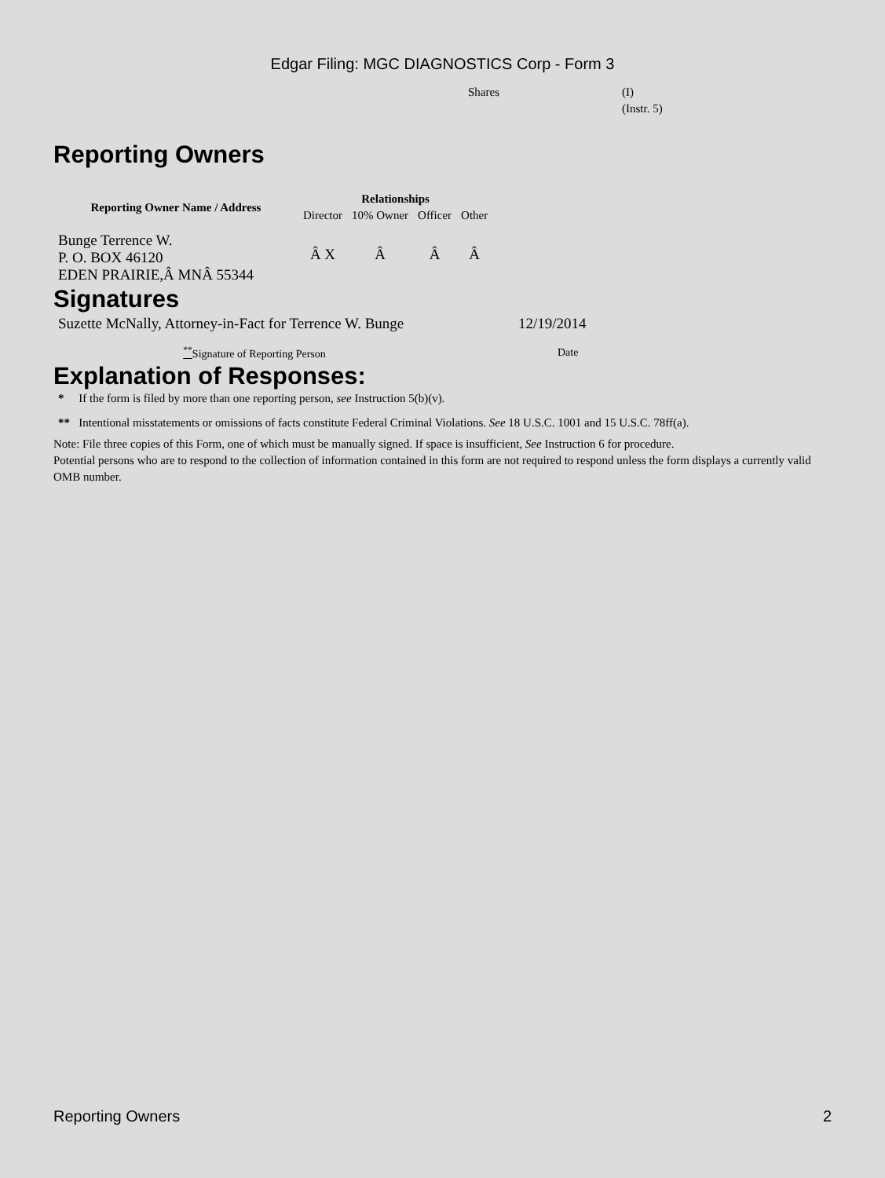Edgar Filing: MGC DIAGNOSTICS Corp - Form 3
Shares (I)
(Instr. 5)
Reporting Owners
| Reporting Owner Name / Address | Relationships | | | |
| --- | --- | --- | --- | --- |
| | Director | 10% Owner | Officer | Other |
| Bunge Terrence W. P. O. BOX 46120 EDEN PRAIRIE,Â MNÂ 55344 | Â X | Â | Â | Â |
Signatures
| Suzette McNally, Attorney-in-Fact for Terrence W. Bunge | 12/19/2014 |
| <sup>**</sup> Signature of Reporting Person | Date |
Explanation of Responses:
* If the form is filed by more than one reporting person, see Instruction 5(b)(v).
** Intentional misstatements or omissions of facts constitute Federal Criminal Violations. See 18 U.S.C. 1001 and 15 U.S.C. 78ff(a).
Note: File three copies of this Form, one of which must be manually signed. If space is insufficient, See Instruction 6 for procedure.
Potential persons who are to respond to the collection of information contained in this form are not required to respond unless the form displays a currently valid OMB number.
Reporting Owners 2